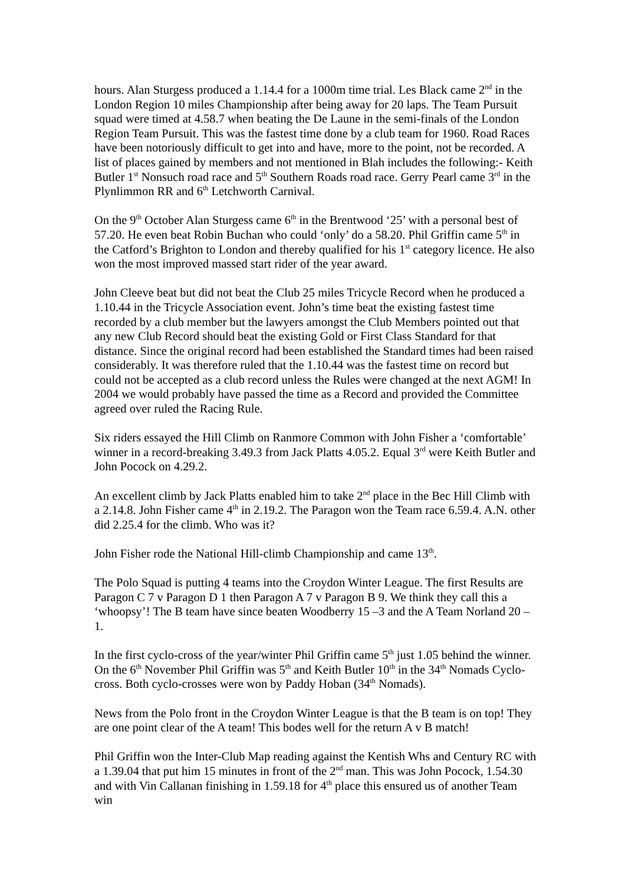hours. Alan Sturgess produced a 1.14.4 for a 1000m time trial. Les Black came 2<sup>nd</sup> in the London Region 10 miles Championship after being away for 20 laps. The Team Pursuit squad were timed at 4.58.7 when beating the De Laune in the semi-finals of the London Region Team Pursuit. This was the fastest time done by a club team for 1960. Road Races have been notoriously difficult to get into and have, more to the point, not be recorded. A list of places gained by members and not mentioned in Blah includes the following:- Keith Butler 1<sup>st</sup> Nonsuch road race and 5<sup>th</sup> Southern Roads road race. Gerry Pearl came 3<sup>rd</sup> in the Plynlimmon RR and 6<sup>th</sup> Letchworth Carnival.
On the 9<sup>th</sup> October Alan Sturgess came 6<sup>th</sup> in the Brentwood ‘25’ with a personal best of 57.20. He even beat Robin Buchan who could ‘only’ do a 58.20. Phil Griffin came 5<sup>th</sup> in the Catford’s Brighton to London and thereby qualified for his 1<sup>st</sup> category licence. He also won the most improved massed start rider of the year award.
John Cleeve beat but did not beat the Club 25 miles Tricycle Record when he produced a 1.10.44 in the Tricycle Association event. John’s time beat the existing fastest time recorded by a club member but the lawyers amongst the Club Members pointed out that any new Club Record should beat the existing Gold or First Class Standard for that distance. Since the original record had been established the Standard times had been raised considerably. It was therefore ruled that the 1.10.44 was the fastest time on record but could not be accepted as a club record unless the Rules were changed at the next AGM! In 2004 we would probably have passed the time as a Record and provided the Committee agreed over ruled the Racing Rule.
Six riders essayed the Hill Climb on Ranmore Common with John Fisher a ‘comfortable’ winner in a record-breaking 3.49.3 from Jack Platts 4.05.2. Equal 3<sup>rd</sup> were Keith Butler and John Pocock on 4.29.2.
An excellent climb by Jack Platts enabled him to take 2<sup>nd</sup> place in the Bec Hill Climb with a 2.14.8. John Fisher came 4<sup>th</sup> in 2.19.2. The Paragon won the Team race 6.59.4. A.N. other did 2.25.4 for the climb. Who was it?
John Fisher rode the National Hill-climb Championship and came 13<sup>th</sup>.
The Polo Squad is putting 4 teams into the Croydon Winter League. The first Results are Paragon C 7 v Paragon D 1 then Paragon A 7 v Paragon B 9. We think they call this a ‘whoopsy’! The B team have since beaten Woodberry 15 –3 and the A Team Norland 20 – 1.
In the first cyclo-cross of the year/winter Phil Griffin came 5<sup>th</sup> just 1.05 behind the winner. On the 6<sup>th</sup> November Phil Griffin was 5<sup>th</sup> and Keith Butler 10<sup>th</sup> in the 34<sup>th</sup> Nomads Cyclo-cross. Both cyclo-crosses were won by Paddy Hoban (34<sup>th</sup> Nomads).
News from the Polo front in the Croydon Winter League is that the B team is on top! They are one point clear of the A team! This bodes well for the return A v B match!
Phil Griffin won the Inter-Club Map reading against the Kentish Whs and Century RC with a 1.39.04 that put him 15 minutes in front of the 2<sup>nd</sup> man. This was John Pocock, 1.54.30 and with Vin Callanan finishing in 1.59.18 for 4<sup>th</sup> place this ensured us of another Team win